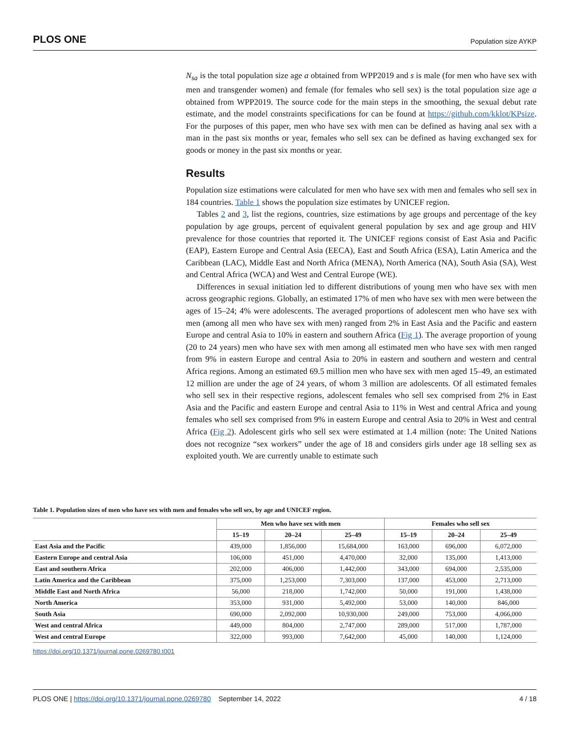PLOS ONE Population size AYKP
N<sub>sa</sub> is the total population size age a obtained from WPP2019 and s is male (for men who have sex with men and transgender women) and female (for females who sell sex) is the total population size age a obtained from WPP2019. The source code for the main steps in the smoothing, the sexual debut rate estimate, and the model constraints specifications for can be found at https://github.com/kklot/KPsize. For the purposes of this paper, men who have sex with men can be defined as having anal sex with a man in the past six months or year, females who sell sex can be defined as having exchanged sex for goods or money in the past six months or year.
Results
Population size estimations were calculated for men who have sex with men and females who sell sex in 184 countries. Table 1 shows the population size estimates by UNICEF region.
Tables 2 and 3, list the regions, countries, size estimations by age groups and percentage of the key population by age groups, percent of equivalent general population by sex and age group and HIV prevalence for those countries that reported it. The UNICEF regions consist of East Asia and Pacific (EAP), Eastern Europe and Central Asia (EECA), East and South Africa (ESA), Latin America and the Caribbean (LAC), Middle East and North Africa (MENA), North America (NA), South Asia (SA), West and Central Africa (WCA) and West and Central Europe (WE).
Differences in sexual initiation led to different distributions of young men who have sex with men across geographic regions. Globally, an estimated 17% of men who have sex with men were between the ages of 15–24; 4% were adolescents. The averaged proportions of adolescent men who have sex with men (among all men who have sex with men) ranged from 2% in East Asia and the Pacific and eastern Europe and central Asia to 10% in eastern and southern Africa (Fig 1). The average proportion of young (20 to 24 years) men who have sex with men among all estimated men who have sex with men ranged from 9% in eastern Europe and central Asia to 20% in eastern and southern and western and central Africa regions. Among an estimated 69.5 million men who have sex with men aged 15–49, an estimated 12 million are under the age of 24 years, of whom 3 million are adolescents. Of all estimated females who sell sex in their respective regions, adolescent females who sell sex comprised from 2% in East Asia and the Pacific and eastern Europe and central Asia to 11% in West and central Africa and young females who sell sex comprised from 9% in eastern Europe and central Asia to 20% in West and central Africa (Fig 2). Adolescent girls who sell sex were estimated at 1.4 million (note: The United Nations does not recognize “sex workers” under the age of 18 and considers girls under age 18 selling sex as exploited youth. We are currently unable to estimate such
Table 1. Population sizes of men who have sex with men and females who sell sex, by age and UNICEF region.
| | Men who have sex with men | | | Females who sell sex | | |
| --- | --- | --- | --- | --- | --- | --- |
| | 15–19 | 20–24 | 25–49 | 15–19 | 20–24 | 25–49 |
| East Asia and the Pacific | 439,000 | 1,856,000 | 15,684,000 | 163,000 | 696,000 | 6,072,000 |
| Eastern Europe and central Asia | 106,000 | 451,000 | 4,470,000 | 32,000 | 135,000 | 1,413,000 |
| East and southern Africa | 202,000 | 406,000 | 1,442,000 | 343,000 | 694,000 | 2,535,000 |
| Latin America and the Caribbean | 375,000 | 1,253,000 | 7,303,000 | 137,000 | 453,000 | 2,713,000 |
| Middle East and North Africa | 56,000 | 218,000 | 1,742,000 | 50,000 | 191,000 | 1,438,000 |
| North America | 353,000 | 931,000 | 5,492,000 | 53,000 | 140,000 | 846,000 |
| South Asia | 690,000 | 2,092,000 | 10,930,000 | 249,000 | 753,000 | 4,066,000 |
| West and central Africa | 449,000 | 804,000 | 2,747,000 | 289,000 | 517,000 | 1,787,000 |
| West and central Europe | 322,000 | 993,000 | 7,642,000 | 45,000 | 140,000 | 1,124,000 |
https://doi.org/10.1371/journal.pone.0269780.t001
PLOS ONE | https://doi.org/10.1371/journal.pone.0269780 September 14, 2022 4 / 18